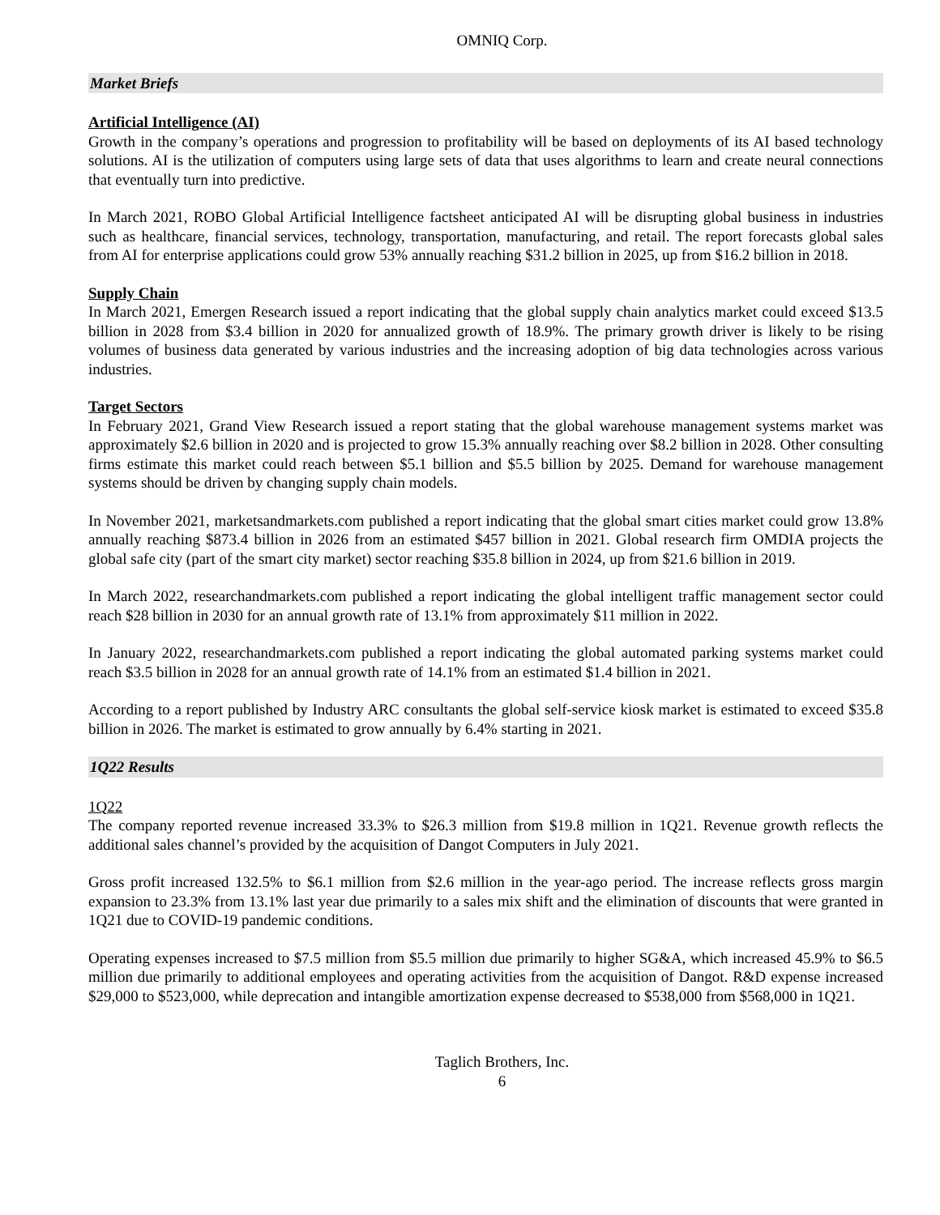OMNIQ Corp.
Market Briefs
Artificial Intelligence (AI)
Growth in the company’s operations and progression to profitability will be based on deployments of its AI based technology solutions. AI is the utilization of computers using large sets of data that uses algorithms to learn and create neural connections that eventually turn into predictive.
In March 2021, ROBO Global Artificial Intelligence factsheet anticipated AI will be disrupting global business in industries such as healthcare, financial services, technology, transportation, manufacturing, and retail. The report forecasts global sales from AI for enterprise applications could grow 53% annually reaching $31.2 billion in 2025, up from $16.2 billion in 2018.
Supply Chain
In March 2021, Emergen Research issued a report indicating that the global supply chain analytics market could exceed $13.5 billion in 2028 from $3.4 billion in 2020 for annualized growth of 18.9%. The primary growth driver is likely to be rising volumes of business data generated by various industries and the increasing adoption of big data technologies across various industries.
Target Sectors
In February 2021, Grand View Research issued a report stating that the global warehouse management systems market was approximately $2.6 billion in 2020 and is projected to grow 15.3% annually reaching over $8.2 billion in 2028. Other consulting firms estimate this market could reach between $5.1 billion and $5.5 billion by 2025. Demand for warehouse management systems should be driven by changing supply chain models.
In November 2021, marketsandmarkets.com published a report indicating that the global smart cities market could grow 13.8% annually reaching $873.4 billion in 2026 from an estimated $457 billion in 2021. Global research firm OMDIA projects the global safe city (part of the smart city market) sector reaching $35.8 billion in 2024, up from $21.6 billion in 2019.
In March 2022, researchandmarkets.com published a report indicating the global intelligent traffic management sector could reach $28 billion in 2030 for an annual growth rate of 13.1% from approximately $11 million in 2022.
In January 2022, researchandmarkets.com published a report indicating the global automated parking systems market could reach $3.5 billion in 2028 for an annual growth rate of 14.1% from an estimated $1.4 billion in 2021.
According to a report published by Industry ARC consultants the global self-service kiosk market is estimated to exceed $35.8 billion in 2026. The market is estimated to grow annually by 6.4% starting in 2021.
1Q22 Results
1Q22
The company reported revenue increased 33.3% to $26.3 million from $19.8 million in 1Q21. Revenue growth reflects the additional sales channel’s provided by the acquisition of Dangot Computers in July 2021.
Gross profit increased 132.5% to $6.1 million from $2.6 million in the year-ago period. The increase reflects gross margin expansion to 23.3% from 13.1% last year due primarily to a sales mix shift and the elimination of discounts that were granted in 1Q21 due to COVID-19 pandemic conditions.
Operating expenses increased to $7.5 million from $5.5 million due primarily to higher SG&A, which increased 45.9% to $6.5 million due primarily to additional employees and operating activities from the acquisition of Dangot. R&D expense increased $29,000 to $523,000, while deprecation and intangible amortization expense decreased to $538,000 from $568,000 in 1Q21.
Taglich Brothers, Inc.
6